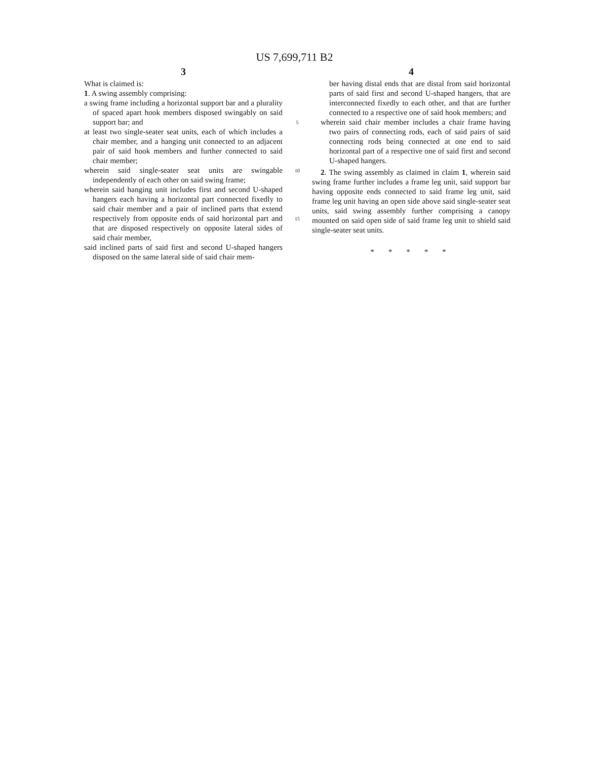US 7,699,711 B2
3
What is claimed is:
1. A swing assembly comprising:
a swing frame including a horizontal support bar and a plurality of spaced apart hook members disposed swingably on said support bar; and
at least two single-seater seat units, each of which includes a chair member, and a hanging unit connected to an adjacent pair of said hook members and further connected to said chair member;
wherein said single-seater seat units are swingable independently of each other on said swing frame;
wherein said hanging unit includes first and second U-shaped hangers each having a horizontal part connected fixedly to said chair member and a pair of inclined parts that extend respectively from opposite ends of said horizontal part and that are disposed respectively on opposite lateral sides of said chair member,
said inclined parts of said first and second U-shaped hangers disposed on the same lateral side of said chair mem-
5
10
15
4
ber having distal ends that are distal from said horizontal parts of said first and second U-shaped hangers, that are interconnected fixedly to each other, and that are further connected to a respective one of said hook members; and
wherein said chair member includes a chair frame having two pairs of connecting rods, each of said pairs of said connecting rods being connected at one end to said horizontal part of a respective one of said first and second U-shaped hangers.
2. The swing assembly as claimed in claim 1, wherein said swing frame further includes a frame leg unit, said support bar having opposite ends connected to said frame leg unit, said frame leg unit having an open side above said single-seater seat units, said swing assembly further comprising a canopy mounted on said open side of said frame leg unit to shield said single-seater seat units.
* * * * *